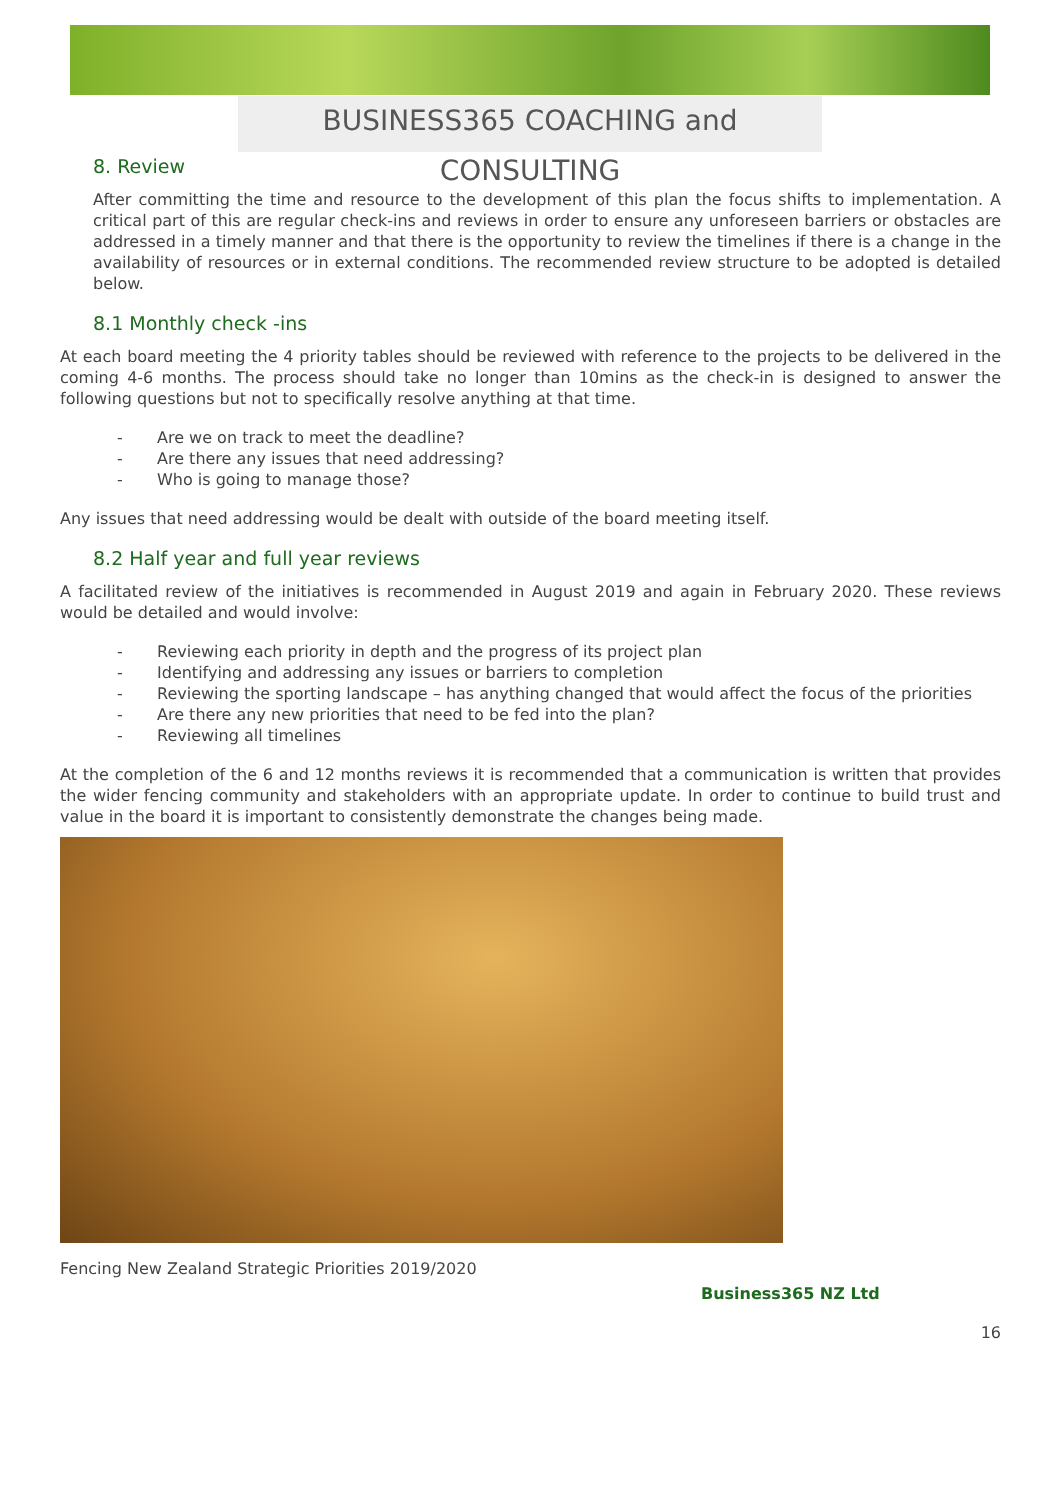BUSINESS365 COACHING and CONSULTING
8. Review
After committing the time and resource to the development of this plan the focus shifts to implementation. A critical part of this are regular check-ins and reviews in order to ensure any unforeseen barriers or obstacles are addressed in a timely manner and that there is the opportunity to review the timelines if there is a change in the availability of resources or in external conditions. The recommended review structure to be adopted is detailed below.
8.1 Monthly check -ins
At each board meeting the 4 priority tables should be reviewed with reference to the projects to be delivered in the coming 4-6 months. The process should take no longer than 10mins as the check-in is designed to answer the following questions but not to specifically resolve anything at that time.
- Are we on track to meet the deadline?
- Are there any issues that need addressing?
- Who is going to manage those?
Any issues that need addressing would be dealt with outside of the board meeting itself.
8.2 Half year and full year reviews
A facilitated review of the initiatives is recommended in August 2019 and again in February 2020. These reviews would be detailed and would involve:
- Reviewing each priority in depth and the progress of its project plan
- Identifying and addressing any issues or barriers to completion
- Reviewing the sporting landscape – has anything changed that would affect the focus of the priorities
- Are there any new priorities that need to be fed into the plan?
- Reviewing all timelines
At the completion of the 6 and 12 months reviews it is recommended that a communication is written that provides the wider fencing community and stakeholders with an appropriate update. In order to continue to build trust and value in the board it is important to consistently demonstrate the changes being made.
Fencing New Zealand Strategic Priorities 2019/2020
Business365 NZ Ltd
16